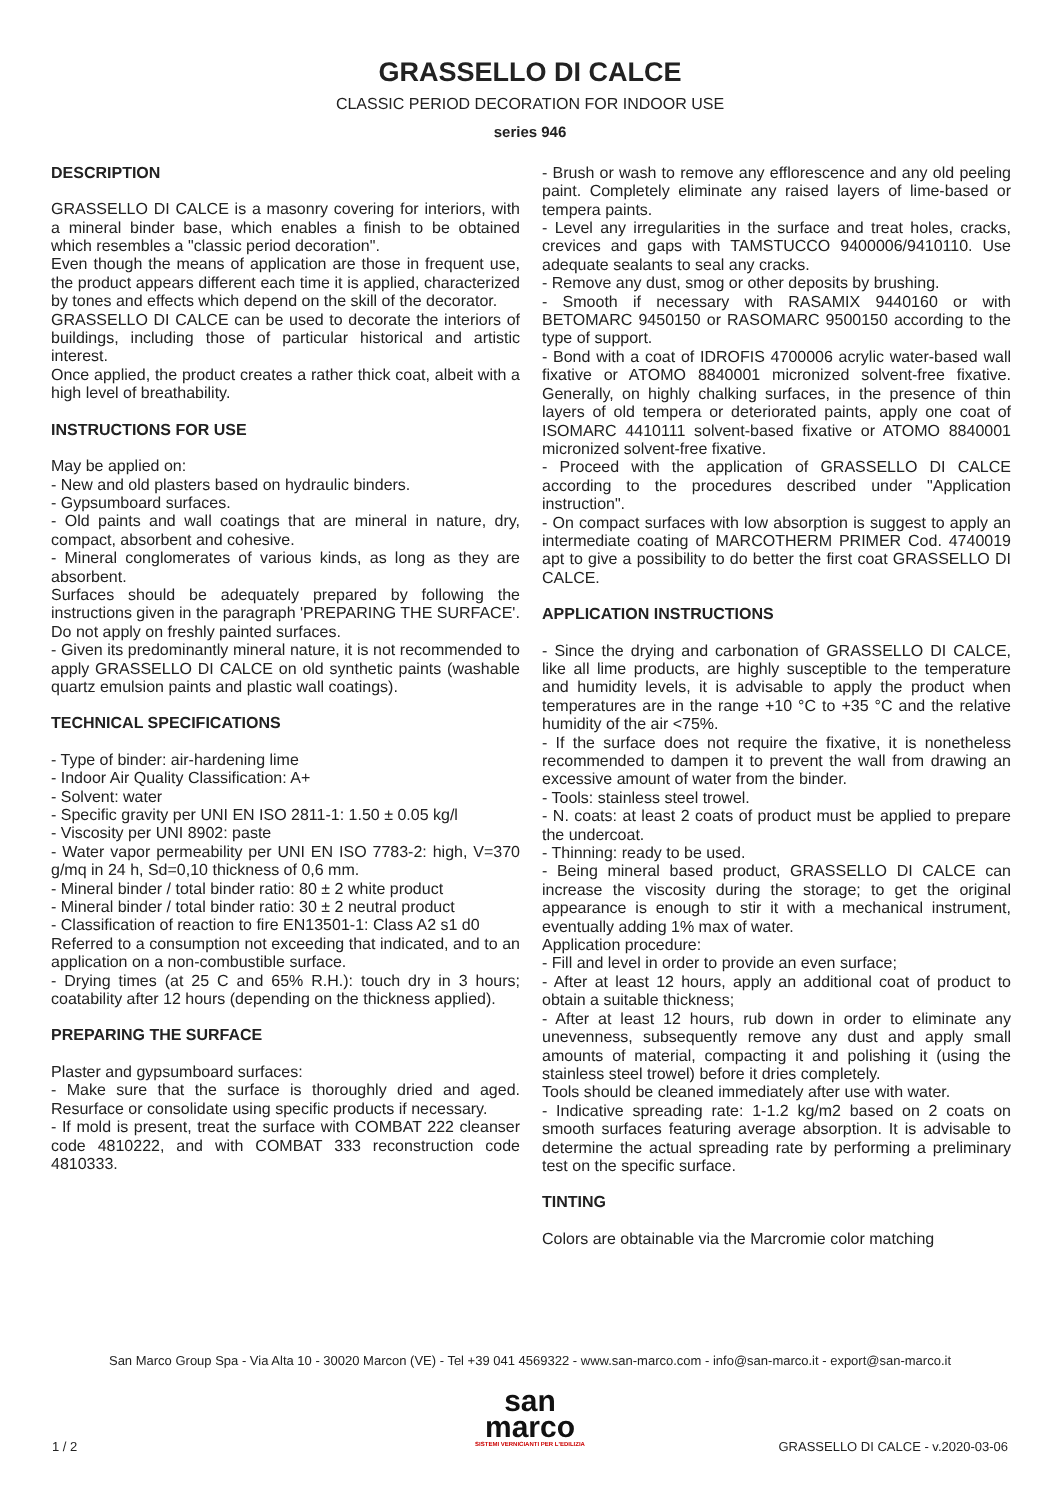GRASSELLO DI CALCE
CLASSIC PERIOD DECORATION FOR INDOOR USE
series 946
DESCRIPTION
GRASSELLO DI CALCE is a masonry covering for interiors, with a mineral binder base, which enables a finish to be obtained which resembles a "classic period decoration".
Even though the means of application are those in frequent use, the product appears different each time it is applied, characterized by tones and effects which depend on the skill of the decorator.
GRASSELLO DI CALCE can be used to decorate the interiors of buildings, including those of particular historical and artistic interest.
Once applied, the product creates a rather thick coat, albeit with a high level of breathability.
INSTRUCTIONS FOR USE
May be applied on:
- New and old plasters based on hydraulic binders.
- Gypsumboard surfaces.
- Old paints and wall coatings that are mineral in nature, dry, compact, absorbent and cohesive.
- Mineral conglomerates of various kinds, as long as they are absorbent.
Surfaces should be adequately prepared by following the instructions given in the paragraph 'PREPARING THE SURFACE'.
Do not apply on freshly painted surfaces.
- Given its predominantly mineral nature, it is not recommended to apply GRASSELLO DI CALCE on old synthetic paints (washable quartz emulsion paints and plastic wall coatings).
TECHNICAL SPECIFICATIONS
- Type of binder: air-hardening lime
- Indoor Air Quality Classification: A+
- Solvent: water
- Specific gravity per UNI EN ISO 2811-1: 1.50 ± 0.05 kg/l
- Viscosity per UNI 8902: paste
- Water vapor permeability per UNI EN ISO 7783-2: high, V=370 g/mq in 24 h, Sd=0,10 thickness of 0,6 mm.
- Mineral binder / total binder ratio: 80 ± 2 white product
- Mineral binder / total binder ratio: 30 ± 2 neutral product
- Classification of reaction to fire EN13501-1: Class A2 s1 d0
Referred to a consumption not exceeding that indicated, and to an application on a non-combustible surface.
- Drying times (at 25 C and 65% R.H.): touch dry in 3 hours; coatability after 12 hours (depending on the thickness applied).
PREPARING THE SURFACE
Plaster and gypsumboard surfaces:
- Make sure that the surface is thoroughly dried and aged. Resurface or consolidate using specific products if necessary.
- If mold is present, treat the surface with COMBAT 222 cleanser code 4810222, and with COMBAT 333 reconstruction code 4810333.
- Brush or wash to remove any efflorescence and any old peeling paint. Completely eliminate any raised layers of lime-based or tempera paints.
- Level any irregularities in the surface and treat holes, cracks, crevices and gaps with TAMSTUCCO 9400006/9410110. Use adequate sealants to seal any cracks.
- Remove any dust, smog or other deposits by brushing.
- Smooth if necessary with RASAMIX 9440160 or with BETOMARC 9450150 or RASOMARC 9500150 according to the type of support.
- Bond with a coat of IDROFIS 4700006 acrylic water-based wall fixative or ATOMO 8840001 micronized solvent-free fixative. Generally, on highly chalking surfaces, in the presence of thin layers of old tempera or deteriorated paints, apply one coat of ISOMARC 4410111 solvent-based fixative or ATOMO 8840001 micronized solvent-free fixative.
- Proceed with the application of GRASSELLO DI CALCE according to the procedures described under "Application instruction".
- On compact surfaces with low absorption is suggest to apply an intermediate coating of MARCOTHERM PRIMER Cod. 4740019 apt to give a possibility to do better the first coat GRASSELLO DI CALCE.
APPLICATION INSTRUCTIONS
- Since the drying and carbonation of GRASSELLO DI CALCE, like all lime products, are highly susceptible to the temperature and humidity levels, it is advisable to apply the product when temperatures are in the range +10 °C to +35 °C and the relative humidity of the air <75%.
- If the surface does not require the fixative, it is nonetheless recommended to dampen it to prevent the wall from drawing an excessive amount of water from the binder.
- Tools: stainless steel trowel.
- N. coats: at least 2 coats of product must be applied to prepare the undercoat.
- Thinning: ready to be used.
- Being mineral based product, GRASSELLO DI CALCE can increase the viscosity during the storage; to get the original appearance is enough to stir it with a mechanical instrument, eventually adding 1% max of water.
Application procedure:
- Fill and level in order to provide an even surface;
- After at least 12 hours, apply an additional coat of product to obtain a suitable thickness;
- After at least 12 hours, rub down in order to eliminate any unevenness, subsequently remove any dust and apply small amounts of material, compacting it and polishing it (using the stainless steel trowel) before it dries completely.
Tools should be cleaned immediately after use with water.
- Indicative spreading rate: 1-1.2 kg/m2 based on 2 coats on smooth surfaces featuring average absorption. It is advisable to determine the actual spreading rate by performing a preliminary test on the specific surface.
TINTING
Colors are obtainable via the Marcromie color matching
San Marco Group Spa - Via Alta 10 - 30020 Marcon (VE) - Tel +39 041 4569322 - www.san-marco.com - info@san-marco.it - export@san-marco.it
1 / 2
san
marco
SISTEMI VERNICIANTI PER L'EDILIZIA
GRASSELLO DI CALCE - v.2020-03-06